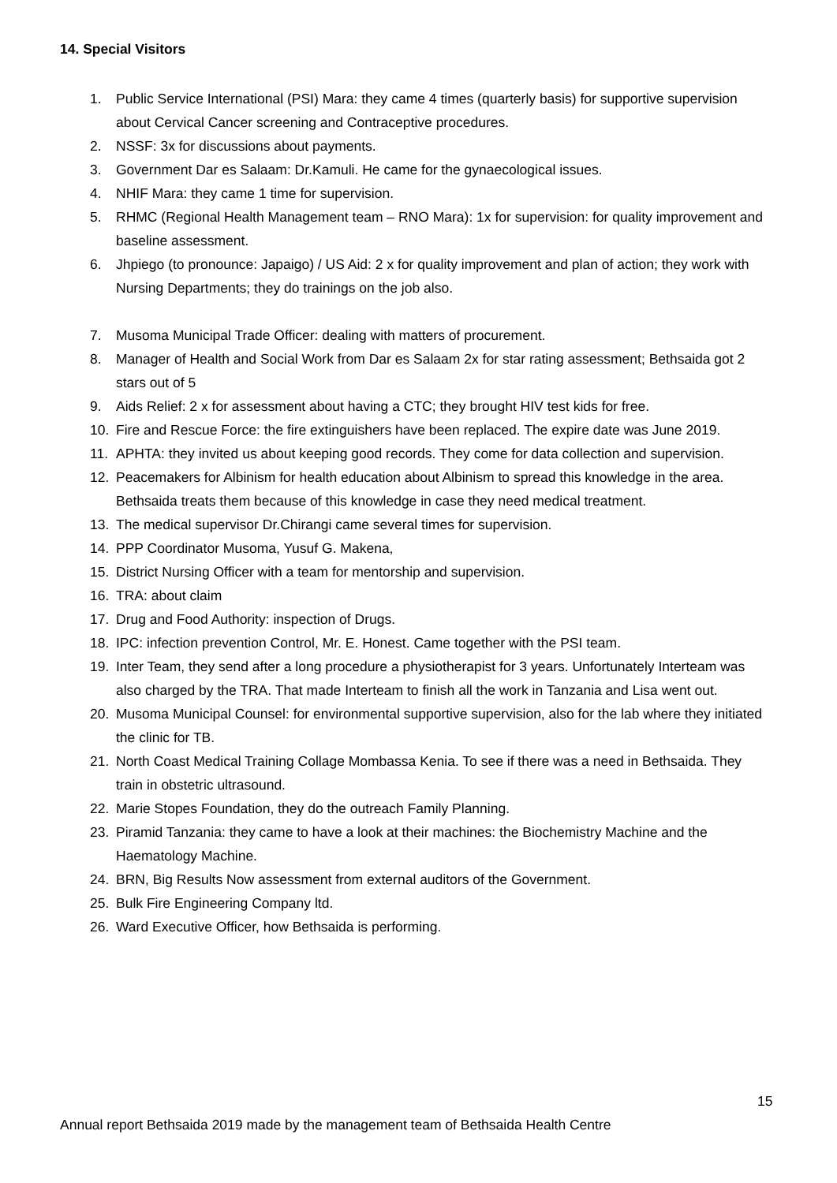14. Special Visitors
1. Public Service International (PSI) Mara: they came 4 times (quarterly basis) for supportive supervision about Cervical Cancer screening and Contraceptive procedures.
2. NSSF: 3x for discussions about payments.
3. Government Dar es Salaam: Dr.Kamuli. He came for the gynaecological issues.
4. NHIF Mara: they came 1 time for supervision.
5. RHMC (Regional Health Management team – RNO Mara): 1x for supervision: for quality improvement and baseline assessment.
6. Jhpiego (to pronounce: Japaigo) / US Aid: 2 x for quality improvement and plan of action; they work with Nursing Departments; they do trainings on the job also.
7. Musoma Municipal Trade Officer: dealing with matters of procurement.
8. Manager of Health and Social Work from Dar es Salaam 2x for star rating assessment; Bethsaida got 2 stars out of 5
9. Aids Relief: 2 x for assessment about having a CTC; they brought HIV test kids for free.
10. Fire and Rescue Force: the fire extinguishers have been replaced. The expire date was June 2019.
11. APHTA: they invited us about keeping good records. They come for data collection and supervision.
12. Peacemakers for Albinism for health education about Albinism to spread this knowledge in the area. Bethsaida treats them because of this knowledge in case they need medical treatment.
13. The medical supervisor Dr.Chirangi came several times for supervision.
14. PPP Coordinator Musoma, Yusuf G. Makena,
15. District Nursing Officer with a team for mentorship and supervision.
16. TRA: about claim
17. Drug and Food Authority: inspection of Drugs.
18. IPC: infection prevention Control, Mr. E. Honest. Came together with the PSI team.
19. Inter Team, they send after a long procedure a physiotherapist for 3 years. Unfortunately Interteam was also charged by the TRA. That made Interteam to finish all the work in Tanzania and Lisa went out.
20. Musoma Municipal Counsel: for environmental supportive supervision, also for the lab where they initiated the clinic for TB.
21. North Coast Medical Training Collage Mombassa Kenia. To see if there was a need in Bethsaida. They train in obstetric ultrasound.
22. Marie Stopes Foundation, they do the outreach Family Planning.
23. Piramid Tanzania: they came to have a look at their machines: the Biochemistry Machine and the Haematology Machine.
24. BRN, Big Results Now assessment from external auditors of the Government.
25. Bulk Fire Engineering Company ltd.
26. Ward Executive Officer, how Bethsaida is performing.
15
Annual report Bethsaida 2019 made by the management team of Bethsaida Health Centre